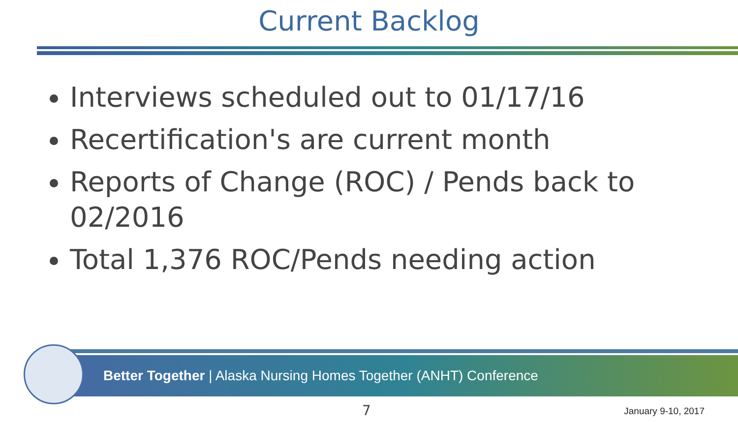Current Backlog
Interviews scheduled out to 01/17/16
Recertification's are current month
Reports of Change (ROC) / Pends back to 02/2016
Total 1,376 ROC/Pends needing action
Better Together | Alaska Nursing Homes Together (ANHT) Conference
7 January 9-10, 2017